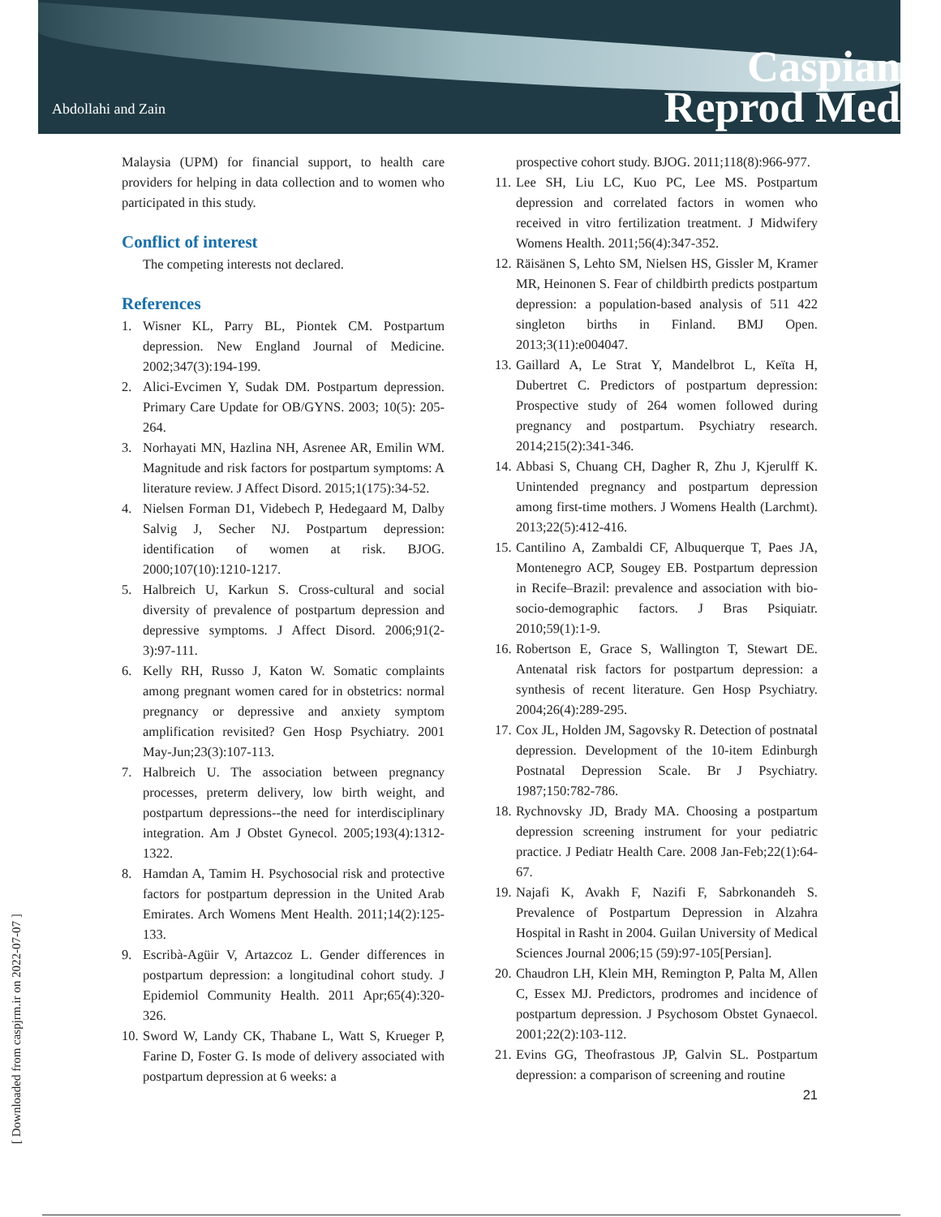Abdollahi and Zain
Caspian
Reprod Med
Malaysia (UPM) for financial support, to health care providers for helping in data collection and to women who participated in this study.
Conflict of interest
The competing interests not declared.
References
1. Wisner KL, Parry BL, Piontek CM. Postpartum depression. New England Journal of Medicine. 2002;347(3):194-199.
2. Alici-Evcimen Y, Sudak DM. Postpartum depression. Primary Care Update for OB/GYNS. 2003; 10(5): 205-264.
3. Norhayati MN, Hazlina NH, Asrenee AR, Emilin WM. Magnitude and risk factors for postpartum symptoms: A literature review. J Affect Disord. 2015;1(175):34-52.
4. Nielsen Forman D1, Videbech P, Hedegaard M, Dalby Salvig J, Secher NJ. Postpartum depression: identification of women at risk. BJOG. 2000;107(10):1210-1217.
5. Halbreich U, Karkun S. Cross-cultural and social diversity of prevalence of postpartum depression and depressive symptoms. J Affect Disord. 2006;91(2-3):97-111.
6. Kelly RH, Russo J, Katon W. Somatic complaints among pregnant women cared for in obstetrics: normal pregnancy or depressive and anxiety symptom amplification revisited? Gen Hosp Psychiatry. 2001 May-Jun;23(3):107-113.
7. Halbreich U. The association between pregnancy processes, preterm delivery, low birth weight, and postpartum depressions--the need for interdisciplinary integration. Am J Obstet Gynecol. 2005;193(4):1312-1322.
8. Hamdan A, Tamim H. Psychosocial risk and protective factors for postpartum depression in the United Arab Emirates. Arch Womens Ment Health. 2011;14(2):125-133.
9. Escribà-Agüir V, Artazcoz L. Gender differences in postpartum depression: a longitudinal cohort study. J Epidemiol Community Health. 2011 Apr;65(4):320-326.
10. Sword W, Landy CK, Thabane L, Watt S, Krueger P, Farine D, Foster G. Is mode of delivery associated with postpartum depression at 6 weeks: a
prospective cohort study. BJOG. 2011;118(8):966-977.
11. Lee SH, Liu LC, Kuo PC, Lee MS. Postpartum depression and correlated factors in women who received in vitro fertilization treatment. J Midwifery Womens Health. 2011;56(4):347-352.
12. Räisänen S, Lehto SM, Nielsen HS, Gissler M, Kramer MR, Heinonen S. Fear of childbirth predicts postpartum depression: a population-based analysis of 511 422 singleton births in Finland. BMJ Open. 2013;3(11):e004047.
13. Gaillard A, Le Strat Y, Mandelbrot L, Keïta H, Dubertret C. Predictors of postpartum depression: Prospective study of 264 women followed during pregnancy and postpartum. Psychiatry research. 2014;215(2):341-346.
14. Abbasi S, Chuang CH, Dagher R, Zhu J, Kjerulff K. Unintended pregnancy and postpartum depression among first-time mothers. J Womens Health (Larchmt). 2013;22(5):412-416.
15. Cantilino A, Zambaldi CF, Albuquerque T, Paes JA, Montenegro ACP, Sougey EB. Postpartum depression in Recife–Brazil: prevalence and association with bio-socio-demographic factors. J Bras Psiquiatr. 2010;59(1):1-9.
16. Robertson E, Grace S, Wallington T, Stewart DE. Antenatal risk factors for postpartum depression: a synthesis of recent literature. Gen Hosp Psychiatry. 2004;26(4):289-295.
17. Cox JL, Holden JM, Sagovsky R. Detection of postnatal depression. Development of the 10-item Edinburgh Postnatal Depression Scale. Br J Psychiatry. 1987;150:782-786.
18. Rychnovsky JD, Brady MA. Choosing a postpartum depression screening instrument for your pediatric practice. J Pediatr Health Care. 2008 Jan-Feb;22(1):64-67.
19. Najafi K, Avakh F, Nazifi F, Sabrkonandeh S. Prevalence of Postpartum Depression in Alzahra Hospital in Rasht in 2004. Guilan University of Medical Sciences Journal 2006;15 (59):97-105[Persian].
20. Chaudron LH, Klein MH, Remington P, Palta M, Allen C, Essex MJ. Predictors, prodromes and incidence of postpartum depression. J Psychosom Obstet Gynaecol. 2001;22(2):103-112.
21. Evins GG, Theofrastous JP, Galvin SL. Postpartum depression: a comparison of screening and routine
21
[ Downloaded from caspjrm.ir on 2022-07-07 ]